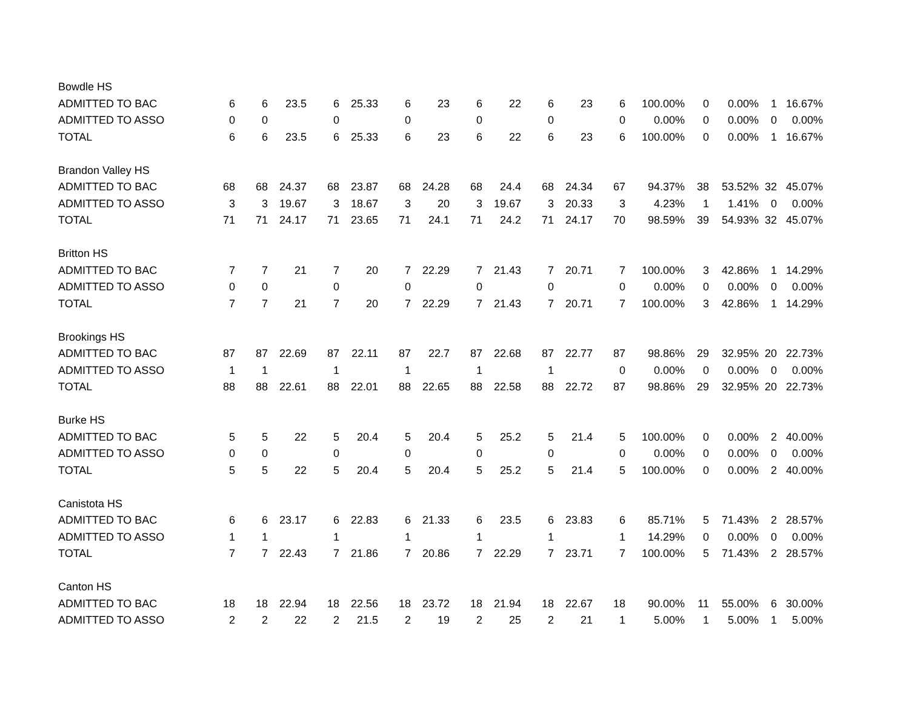| Bowdle HS | | | | | | | | | | | | | | | | | |
| ADMITTED TO BAC | 6 | 6 | 23.5 | 6 | 25.33 | 6 | 23 | 6 | 22 | 6 | 23 | 6 | 100.00% | 0 | 0.00% | 1 | 16.67% |
| ADMITTED TO ASSO | 0 | 0 | | 0 | | 0 | | 0 | | 0 | | 0 | 0.00% | 0 | 0.00% | 0 | 0.00% |
| TOTAL | 6 | 6 | 23.5 | 6 | 25.33 | 6 | 23 | 6 | 22 | 6 | 23 | 6 | 100.00% | 0 | 0.00% | 1 | 16.67% |
| Brandon Valley HS | | | | | | | | | | | | | | | | | |
| ADMITTED TO BAC | 68 | 68 | 24.37 | 68 | 23.87 | 68 | 24.28 | 68 | 24.4 | 68 | 24.34 | 67 | 94.37% | 38 | 53.52% | 32 | 45.07% |
| ADMITTED TO ASSO | 3 | 3 | 19.67 | 3 | 18.67 | 3 | 20 | 3 | 19.67 | 3 | 20.33 | 3 | 4.23% | 1 | 1.41% | 0 | 0.00% |
| TOTAL | 71 | 71 | 24.17 | 71 | 23.65 | 71 | 24.1 | 71 | 24.2 | 71 | 24.17 | 70 | 98.59% | 39 | 54.93% | 32 | 45.07% |
| Britton HS | | | | | | | | | | | | | | | | | |
| ADMITTED TO BAC | 7 | 7 | 21 | 7 | 20 | 7 | 22.29 | 7 | 21.43 | 7 | 20.71 | 7 | 100.00% | 3 | 42.86% | 1 | 14.29% |
| ADMITTED TO ASSO | 0 | 0 | | 0 | | 0 | | 0 | | 0 | | 0 | 0.00% | 0 | 0.00% | 0 | 0.00% |
| TOTAL | 7 | 7 | 21 | 7 | 20 | 7 | 22.29 | 7 | 21.43 | 7 | 20.71 | 7 | 100.00% | 3 | 42.86% | 1 | 14.29% |
| Brookings HS | | | | | | | | | | | | | | | | | |
| ADMITTED TO BAC | 87 | 87 | 22.69 | 87 | 22.11 | 87 | 22.7 | 87 | 22.68 | 87 | 22.77 | 87 | 98.86% | 29 | 32.95% | 20 | 22.73% |
| ADMITTED TO ASSO | 1 | 1 | | 1 | | 1 | | 1 | | 1 | | 0 | 0.00% | 0 | 0.00% | 0 | 0.00% |
| TOTAL | 88 | 88 | 22.61 | 88 | 22.01 | 88 | 22.65 | 88 | 22.58 | 88 | 22.72 | 87 | 98.86% | 29 | 32.95% | 20 | 22.73% |
| Burke HS | | | | | | | | | | | | | | | | | |
| ADMITTED TO BAC | 5 | 5 | 22 | 5 | 20.4 | 5 | 20.4 | 5 | 25.2 | 5 | 21.4 | 5 | 100.00% | 0 | 0.00% | 2 | 40.00% |
| ADMITTED TO ASSO | 0 | 0 | | 0 | | 0 | | 0 | | 0 | | 0 | 0.00% | 0 | 0.00% | 0 | 0.00% |
| TOTAL | 5 | 5 | 22 | 5 | 20.4 | 5 | 20.4 | 5 | 25.2 | 5 | 21.4 | 5 | 100.00% | 0 | 0.00% | 2 | 40.00% |
| Canistota HS | | | | | | | | | | | | | | | | | |
| ADMITTED TO BAC | 6 | 6 | 23.17 | 6 | 22.83 | 6 | 21.33 | 6 | 23.5 | 6 | 23.83 | 6 | 85.71% | 5 | 71.43% | 2 | 28.57% |
| ADMITTED TO ASSO | 1 | 1 | | 1 | | 1 | | 1 | | 1 | | 1 | 14.29% | 0 | 0.00% | 0 | 0.00% |
| TOTAL | 7 | 7 | 22.43 | 7 | 21.86 | 7 | 20.86 | 7 | 22.29 | 7 | 23.71 | 7 | 100.00% | 5 | 71.43% | 2 | 28.57% |
| Canton HS | | | | | | | | | | | | | | | | | |
| ADMITTED TO BAC | 18 | 18 | 22.94 | 18 | 22.56 | 18 | 23.72 | 18 | 21.94 | 18 | 22.67 | 18 | 90.00% | 11 | 55.00% | 6 | 30.00% |
| ADMITTED TO ASSO | 2 | 2 | 22 | 2 | 21.5 | 2 | 19 | 2 | 25 | 2 | 21 | 1 | 5.00% | 1 | 5.00% | 1 | 5.00% |